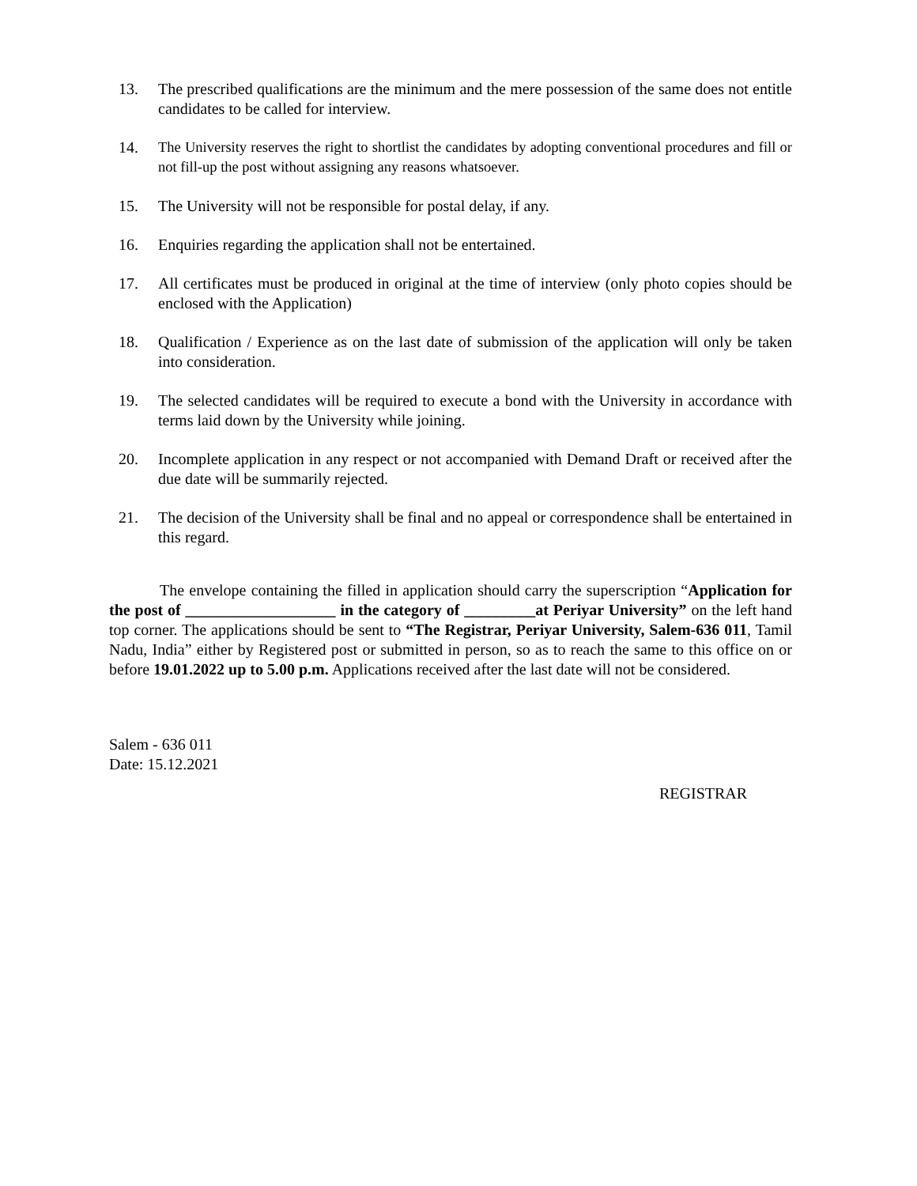13. The prescribed qualifications are the minimum and the mere possession of the same does not entitle candidates to be called for interview.
14. The University reserves the right to shortlist the candidates by adopting conventional procedures and fill or not fill-up the post without assigning any reasons whatsoever.
15. The University will not be responsible for postal delay, if any.
16. Enquiries regarding the application shall not be entertained.
17. All certificates must be produced in original at the time of interview (only photo copies should be enclosed with the Application)
18. Qualification / Experience as on the last date of submission of the application will only be taken into consideration.
19. The selected candidates will be required to execute a bond with the University in accordance with terms laid down by the University while joining.
20. Incomplete application in any respect or not accompanied with Demand Draft or received after the due date will be summarily rejected.
21. The decision of the University shall be final and no appeal or correspondence shall be entertained in this regard.
The envelope containing the filled in application should carry the superscription “Application for the post of ___________________ in the category of _________at Periyar University” on the left hand top corner. The applications should be sent to “The Registrar, Periyar University, Salem-636 011, Tamil Nadu, India” either by Registered post or submitted in person, so as to reach the same to this office on or before 19.01.2022 up to 5.00 p.m. Applications received after the last date will not be considered.
Salem - 636 011
Date: 15.12.2021
REGISTRAR